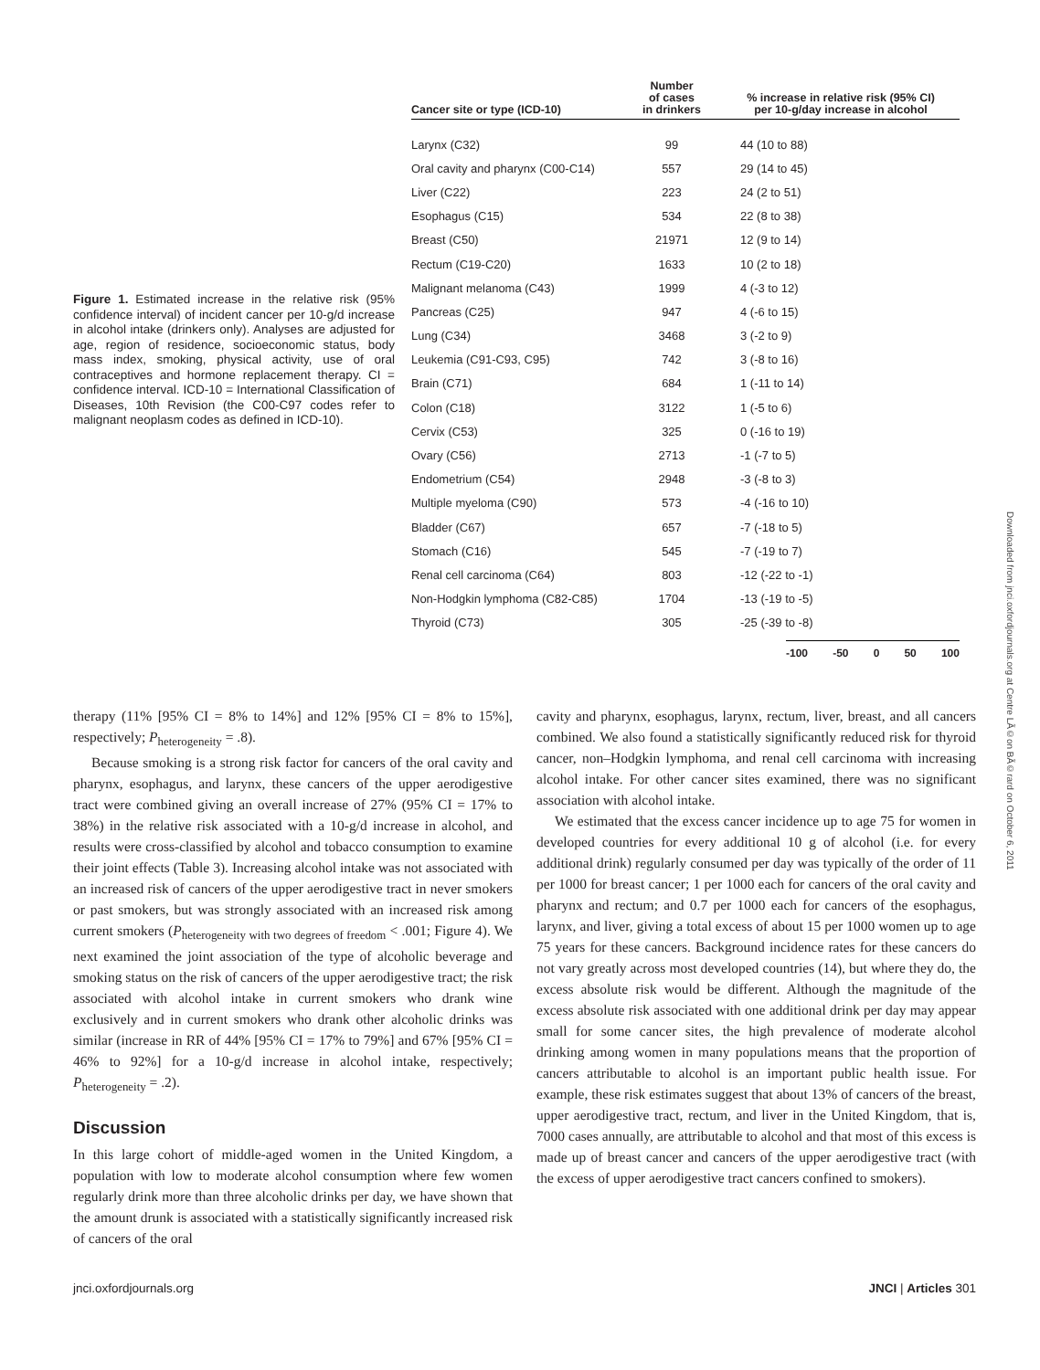Figure 1. Estimated increase in the relative risk (95% confidence interval) of incident cancer per 10-g/d increase in alcohol intake (drinkers only). Analyses are adjusted for age, region of residence, socioeconomic status, body mass index, smoking, physical activity, use of oral contraceptives and hormone replacement therapy. CI = confidence interval. ICD-10 = International Classification of Diseases, 10th Revision (the C00-C97 codes refer to malignant neoplasm codes as defined in ICD-10).
| Cancer site or type (ICD-10) | Number of cases in drinkers | % increase in relative risk (95% CI) per 10-g/day increase in alcohol | |
| --- | --- | --- | --- |
| Larynx (C32) | 99 | 44 (10 to 88) | |
| Oral cavity and pharynx (C00-C14) | 557 | 29 (14 to 45) | |
| Liver (C22) | 223 | 24 (2 to 51) | |
| Esophagus (C15) | 534 | 22 (8 to 38) | |
| Breast (C50) | 21971 | 12 (9 to 14) | |
| Rectum (C19-C20) | 1633 | 10 (2 to 18) | |
| Malignant melanoma (C43) | 1999 | 4 (-3 to 12) | |
| Pancreas (C25) | 947 | 4 (-6 to 15) | |
| Lung (C34) | 3468 | 3 (-2 to 9) | |
| Leukemia (C91-C93, C95) | 742 | 3 (-8 to 16) | |
| Brain (C71) | 684 | 1 (-11 to 14) | |
| Colon (C18) | 3122 | 1 (-5 to 6) | |
| Cervix (C53) | 325 | 0 (-16 to 19) | |
| Ovary (C56) | 2713 | -1 (-7 to 5) | |
| Endometrium (C54) | 2948 | -3 (-8 to 3) | |
| Multiple myeloma (C90) | 573 | -4 (-16 to 10) | |
| Bladder (C67) | 657 | -7 (-18 to 5) | |
| Stomach (C16) | 545 | -7 (-19 to 7) | |
| Renal cell carcinoma (C64) | 803 | -12 (-22 to -1) | |
| Non-Hodgkin lymphoma (C82-C85) | 1704 | -13 (-19 to -5) | |
| Thyroid (C73) | 305 | -25 (-39 to -8) | |
-100 -50 0 50 100
therapy (11% [95% CI = 8% to 14%] and 12% [95% CI = 8% to 15%], respectively; P<sub>heterogeneity</sub> = .8).
Because smoking is a strong risk factor for cancers of the oral cavity and pharynx, esophagus, and larynx, these cancers of the upper aerodigestive tract were combined giving an overall increase of 27% (95% CI = 17% to 38%) in the relative risk associated with a 10-g/d increase in alcohol, and results were cross-classified by alcohol and tobacco consumption to examine their joint effects (Table 3). Increasing alcohol intake was not associated with an increased risk of cancers of the upper aerodigestive tract in never smokers or past smokers, but was strongly associated with an increased risk among current smokers (P<sub>heterogeneity with two degrees of freedom</sub> < .001; Figure 4). We next examined the joint association of the type of alcoholic beverage and smoking status on the risk of cancers of the upper aerodigestive tract; the risk associated with alcohol intake in current smokers who drank wine exclusively and in current smokers who drank other alcoholic drinks was similar (increase in RR of 44% [95% CI = 17% to 79%] and 67% [95% CI = 46% to 92%] for a 10-g/d increase in alcohol intake, respectively; P<sub>heterogeneity</sub> = .2).
Discussion
In this large cohort of middle-aged women in the United Kingdom, a population with low to moderate alcohol consumption where few women regularly drink more than three alcoholic drinks per day, we have shown that the amount drunk is associated with a statistically significantly increased risk of cancers of the oral
cavity and pharynx, esophagus, larynx, rectum, liver, breast, and all cancers combined. We also found a statistically significantly reduced risk for thyroid cancer, non–Hodgkin lymphoma, and renal cell carcinoma with increasing alcohol intake. For other cancer sites examined, there was no significant association with alcohol intake.
We estimated that the excess cancer incidence up to age 75 for women in developed countries for every additional 10 g of alcohol (i.e. for every additional drink) regularly consumed per day was typically of the order of 11 per 1000 for breast cancer; 1 per 1000 each for cancers of the oral cavity and pharynx and rectum; and 0.7 per 1000 each for cancers of the esophagus, larynx, and liver, giving a total excess of about 15 per 1000 women up to age 75 years for these cancers. Background incidence rates for these cancers do not vary greatly across most developed countries (14), but where they do, the excess absolute risk would be different. Although the magnitude of the excess absolute risk associated with one additional drink per day may appear small for some cancer sites, the high prevalence of moderate alcohol drinking among women in many populations means that the proportion of cancers attributable to alcohol is an important public health issue. For example, these risk estimates suggest that about 13% of cancers of the breast, upper aerodigestive tract, rectum, and liver in the United Kingdom, that is, 7000 cases annually, are attributable to alcohol and that most of this excess is made up of breast cancer and cancers of the upper aerodigestive tract (with the excess of upper aerodigestive tract cancers confined to smokers).
jnci.oxfordjournals.org JNCI | Articles 301
Downloaded from jnci.oxfordjournals.org at Centre LÃ©on BÃ©rard on October 6, 2011